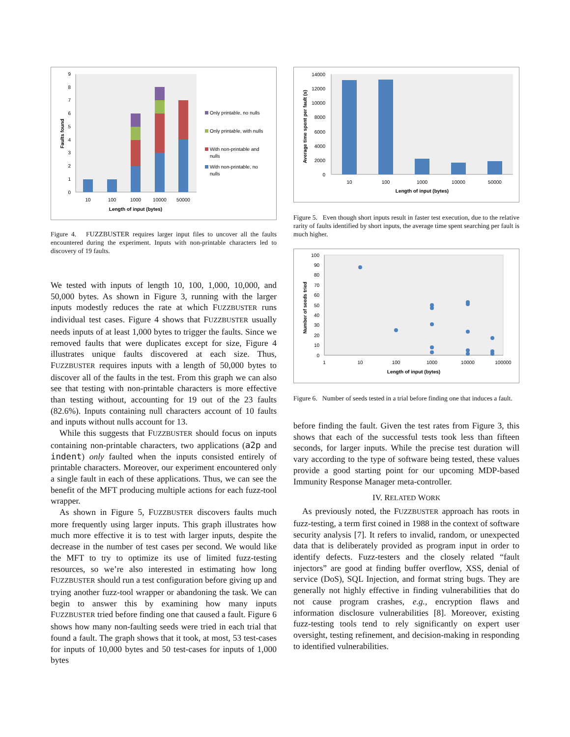0
1
2
3
4
5
6
7
8
9
10
100
1000
10000
50000
Length of input (bytes)
Faults found
Only printable, no nulls
Only printable, with nulls
With non-printable and
nulls
With non-printable, no
nulls
Figure 4. FUZZBUSTER requires larger input files to uncover all the faults encountered during the experiment. Inputs with non-printable characters led to discovery of 19 faults.
We tested with inputs of length 10, 100, 1,000, 10,000, and 50,000 bytes. As shown in Figure 3, running with the larger inputs modestly reduces the rate at which FUZZBUSTER runs individual test cases. Figure 4 shows that FUZZBUSTER usually needs inputs of at least 1,000 bytes to trigger the faults. Since we removed faults that were duplicates except for size, Figure 4 illustrates unique faults discovered at each size. Thus, FUZZBUSTER requires inputs with a length of 50,000 bytes to discover all of the faults in the test. From this graph we can also see that testing with non-printable characters is more effective than testing without, accounting for 19 out of the 23 faults (82.6%). Inputs containing null characters account of 10 faults and inputs without nulls account for 13.
While this suggests that FUZZBUSTER should focus on inputs containing non-printable characters, two applications (a2p and indent) only faulted when the inputs consisted entirely of printable characters. Moreover, our experiment encountered only a single fault in each of these applications. Thus, we can see the benefit of the MFT producing multiple actions for each fuzz-tool wrapper.
As shown in Figure 5, FUZZBUSTER discovers faults much more frequently using larger inputs. This graph illustrates how much more effective it is to test with larger inputs, despite the decrease in the number of test cases per second. We would like the MFT to try to optimize its use of limited fuzz-testing resources, so we’re also interested in estimating how long FUZZBUSTER should run a test configuration before giving up and trying another fuzz-tool wrapper or abandoning the task. We can begin to answer this by examining how many inputs FUZZBUSTER tried before finding one that caused a fault. Figure 6 shows how many non-faulting seeds were tried in each trial that found a fault. The graph shows that it took, at most, 53 test-cases for inputs of 10,000 bytes and 50 test-cases for inputs of 1,000 bytes
0
2000
4000
6000
8000
10000
12000
14000
10
100
1000
10000
50000
Length of input (bytes)
Average time spent per fault (s)
Figure 5. Even though short inputs result in faster test execution, due to the relative rarity of faults identified by short inputs, the average time spent searching per fault is much higher.
0
10
20
30
40
50
60
70
80
90
100
1
10
100
1000
10000
100000
Length of input (bytes)
Number of seeds tried
Figure 6. Number of seeds tested in a trial before finding one that induces a fault.
before finding the fault. Given the test rates from Figure 3, this shows that each of the successful tests took less than fifteen seconds, for larger inputs. While the precise test duration will vary according to the type of software being tested, these values provide a good starting point for our upcoming MDP-based Immunity Response Manager meta-controller.
IV. RELATED WORK
As previously noted, the FUZZBUSTER approach has roots in fuzz-testing, a term first coined in 1988 in the context of software security analysis [7]. It refers to invalid, random, or unexpected data that is deliberately provided as program input in order to identify defects. Fuzz-testers and the closely related “fault injectors” are good at finding buffer overflow, XSS, denial of service (DoS), SQL Injection, and format string bugs. They are generally not highly effective in finding vulnerabilities that do not cause program crashes, e.g., encryption flaws and information disclosure vulnerabilities [8]. Moreover, existing fuzz-testing tools tend to rely significantly on expert user oversight, testing refinement, and decision-making in responding to identified vulnerabilities.